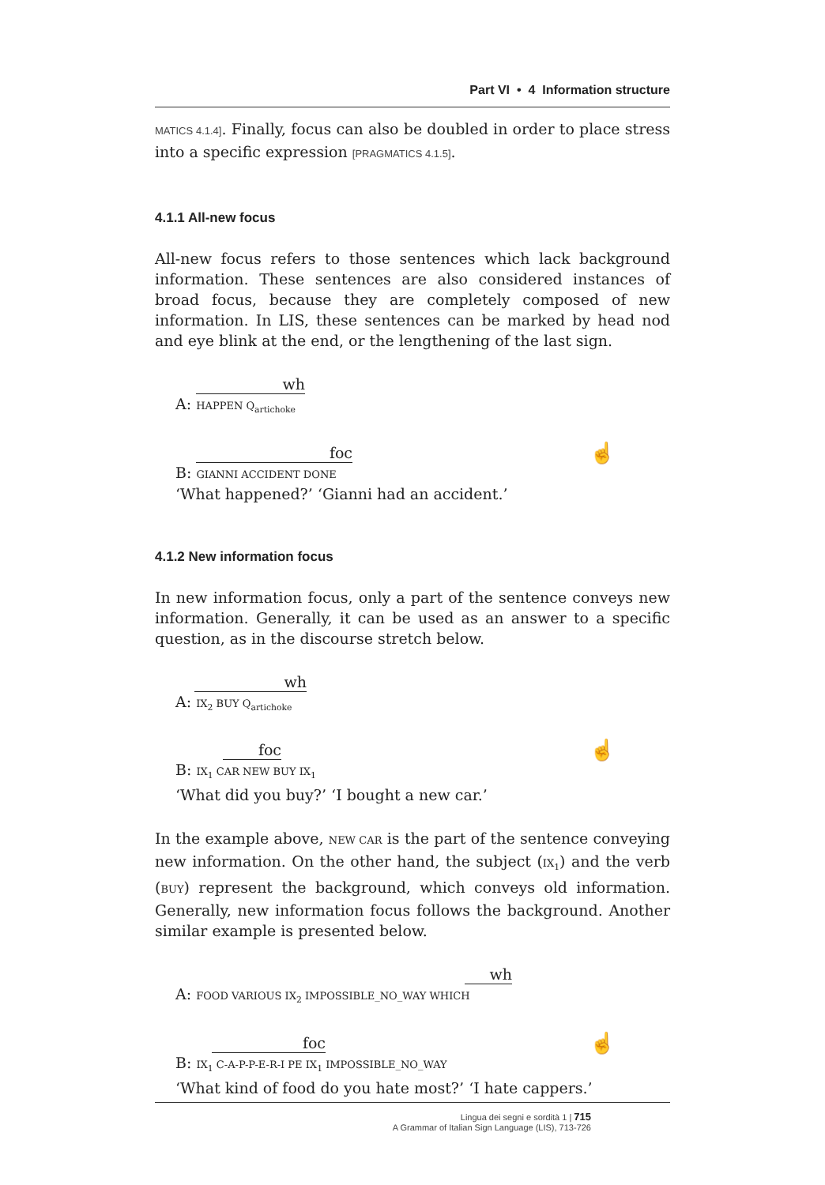Part VI • 4 Information structure
MATICS 4.1.4]. Finally, focus can also be doubled in order to place stress into a specific expression [PRAGMATICS 4.1.5].
4.1.1 All-new focus
All-new focus refers to those sentences which lack background information. These sentences are also considered instances of broad focus, because they are completely composed of new information. In LIS, these sentences can be marked by head nod and eye blink at the end, or the lengthening of the last sign.
wh
A: HAPPEN Q<sub>artichoke</sub>
☝
foc
B: GIANNI ACCIDENT DONE
‘What happened?’ ‘Gianni had an accident.’
4.1.2 New information focus
In new information focus, only a part of the sentence conveys new information. Generally, it can be used as an answer to a specific question, as in the discourse stretch below.
wh
A: IX<sub>2</sub> BUY Q<sub>artichoke</sub>
☝
foc
B: IX<sub>1</sub> CAR NEW BUY IX<sub>1</sub>
‘What did you buy?’ ‘I bought a new car.’
In the example above, NEW CAR is the part of the sentence conveying new information. On the other hand, the subject (IX<sub>1</sub>) and the verb (BUY) represent the background, which conveys old information. Generally, new information focus follows the background. Another similar example is presented below.
wh
A: FOOD VARIOUS IX<sub>2</sub> IMPOSSIBLE_NO_WAY WHICH
☝
foc
B: IX<sub>1</sub> C-A-P-P-E-R-I PE IX<sub>1</sub> IMPOSSIBLE_NO_WAY
‘What kind of food do you hate most?’ ‘I hate cappers.’
Lingua dei segni e sordità 1 | 715
A Grammar of Italian Sign Language (LIS), 713-726